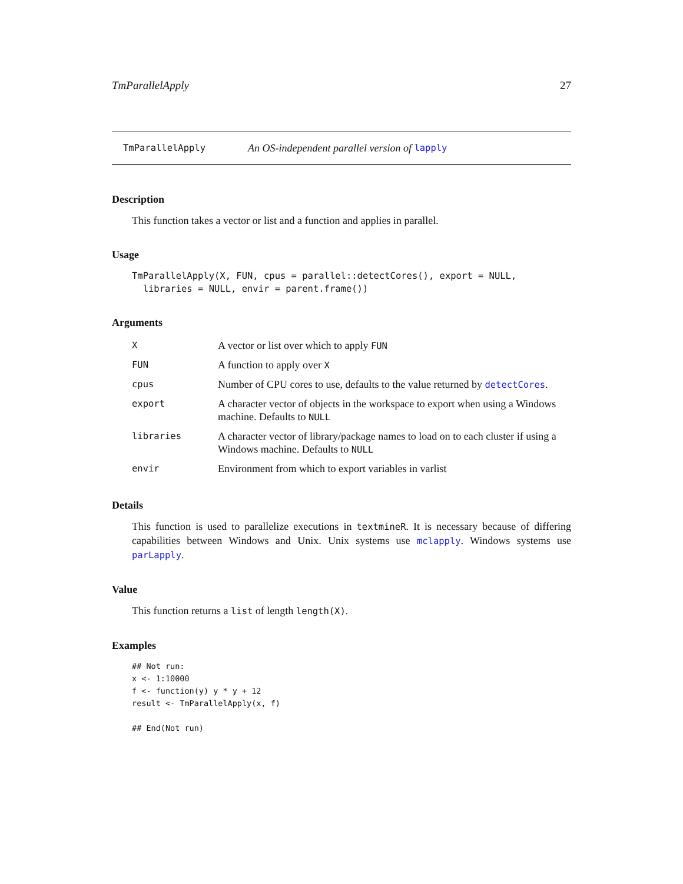TmParallelApply 27
TmParallelApply An OS-independent parallel version of lapply
Description
This function takes a vector or list and a function and applies in parallel.
Usage
TmParallelApply(X, FUN, cpus = parallel::detectCores(), export = NULL,
  libraries = NULL, envir = parent.frame())
Arguments
| X | A vector or list over which to apply FUN |
| FUN | A function to apply over X |
| cpus | Number of CPU cores to use, defaults to the value returned by detectCores . |
| export | A character vector of objects in the workspace to export when using a Windows machine. Defaults to NULL |
| libraries | A character vector of library/package names to load on to each cluster if using a Windows machine. Defaults to NULL |
| envir | Environment from which to export variables in varlist |
Details
This function is used to parallelize executions in textmineR. It is necessary because of differing capabilities between Windows and Unix. Unix systems use mclapply. Windows systems use parLapply.
Value
This function returns a list of length length(X).
Examples
## Not run:
x <- 1:10000
f <- function(y) y * y + 12
result <- TmParallelApply(x, f)

## End(Not run)